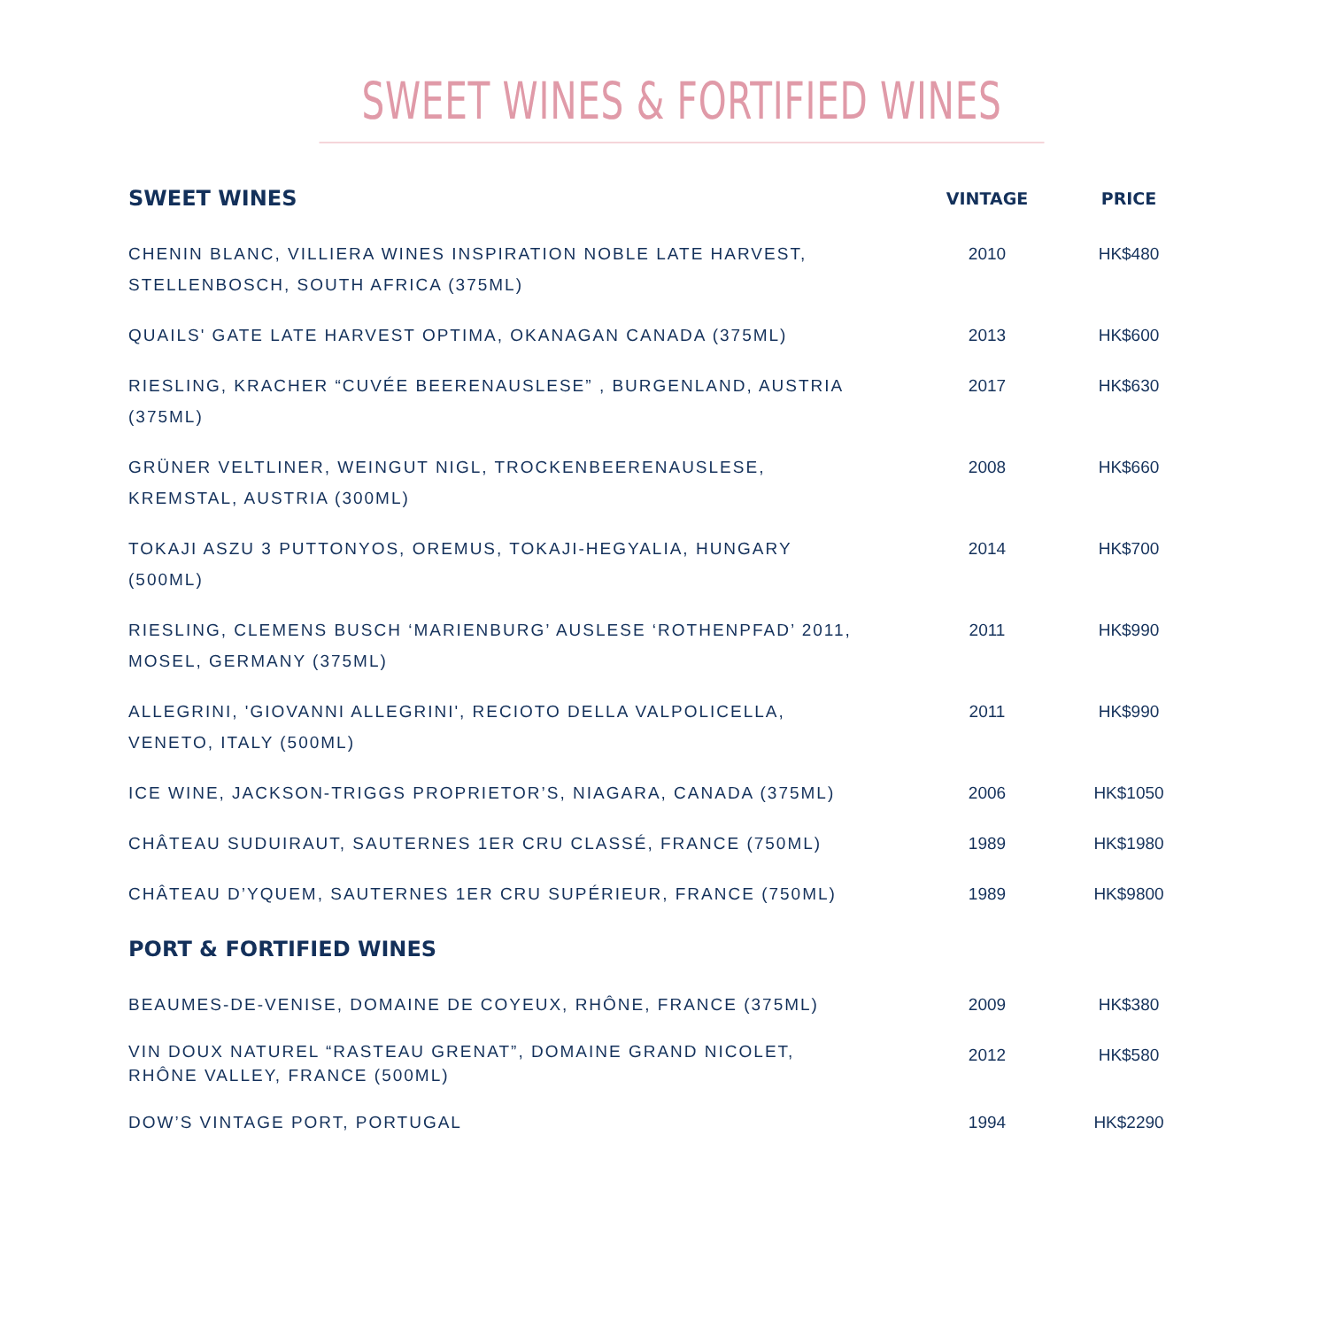SWEET WINES & FORTIFIED WINES
| SWEET WINES | VINTAGE | PRICE |
| --- | --- | --- |
| CHENIN BLANC, VILLIERA WINES INSPIRATION NOBLE LATE HARVEST, STELLENBOSCH, SOUTH AFRICA (375ML) | 2010 | HK$480 |
| QUAILS' GATE LATE HARVEST OPTIMA, OKANAGAN CANADA (375ML) | 2013 | HK$600 |
| RIESLING, KRACHER “CUVÉE BEERENAUSLESE” , BURGENLAND, AUSTRIA (375ML) | 2017 | HK$630 |
| GRÜNER VELTLINER, WEINGUT NIGL, TROCKENBEERENAUSLESE, KREMSTAL, AUSTRIA (300ML) | 2008 | HK$660 |
| TOKAJI ASZU 3 PUTTONYOS, OREMUS, TOKAJI-HEGYALIA, HUNGARY (500ML) | 2014 | HK$700 |
| RIESLING, CLEMENS BUSCH ‘MARIENBURG’ AUSLESE ‘ROTHENPFAD’ 2011, MOSEL, GERMANY (375ML) | 2011 | HK$990 |
| ALLEGRINI, 'GIOVANNI ALLEGRINI', RECIOTO DELLA VALPOLICELLA, VENETO, ITALY (500ML) | 2011 | HK$990 |
| ICE WINE, JACKSON-TRIGGS PROPRIETOR’S, NIAGARA, CANADA (375ML) | 2006 | HK$1050 |
| CHÂTEAU SUDUIRAUT, SAUTERNES 1ER CRU CLASSÉ, FRANCE (750ML) | 1989 | HK$1980 |
| CHÂTEAU D’YQUEM, SAUTERNES 1ER CRU SUPÉRIEUR, FRANCE (750ML) | 1989 | HK$9800 |
| PORT & FORTIFIED WINES | | |
| BEAUMES-DE-VENISE, DOMAINE DE COYEUX, RHÔNE, FRANCE (375ML) | 2009 | HK$380 |
| VIN DOUX NATUREL “RASTEAU GRENAT”, DOMAINE GRAND NICOLET, RHÔNE VALLEY, FRANCE (500ML) | 2012 | HK$580 |
| DOW’S VINTAGE PORT, PORTUGAL | 1994 | HK$2290 |